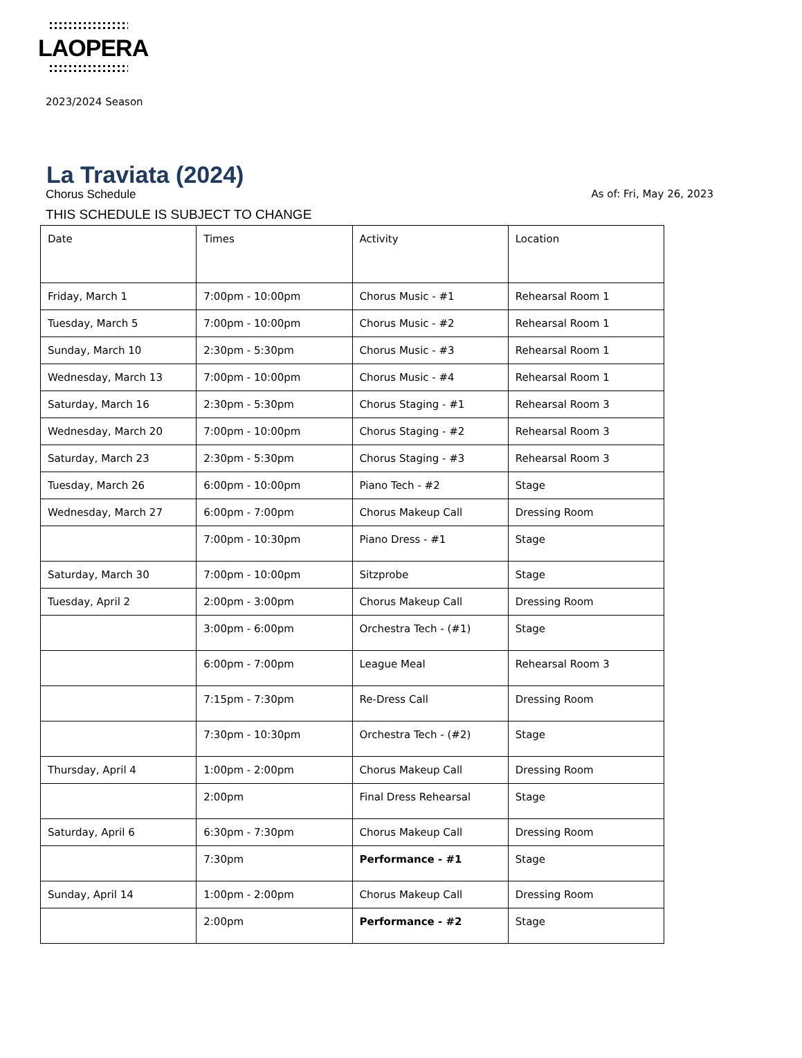LAOPERA
2023/2024 Season
La Traviata (2024)
Chorus Schedule As of: Fri, May 26, 2023
THIS SCHEDULE IS SUBJECT TO CHANGE
| Date | Times | Activity | Location |
| --- | --- | --- | --- |
| Friday, March 1 | 7:00pm - 10:00pm | Chorus Music - #1 | Rehearsal Room 1 |
| Tuesday, March 5 | 7:00pm - 10:00pm | Chorus Music - #2 | Rehearsal Room 1 |
| Sunday, March 10 | 2:30pm - 5:30pm | Chorus Music - #3 | Rehearsal Room 1 |
| Wednesday, March 13 | 7:00pm - 10:00pm | Chorus Music - #4 | Rehearsal Room 1 |
| Saturday, March 16 | 2:30pm - 5:30pm | Chorus Staging - #1 | Rehearsal Room 3 |
| Wednesday, March 20 | 7:00pm - 10:00pm | Chorus Staging - #2 | Rehearsal Room 3 |
| Saturday, March 23 | 2:30pm - 5:30pm | Chorus Staging - #3 | Rehearsal Room 3 |
| Tuesday, March 26 | 6:00pm - 10:00pm | Piano Tech - #2 | Stage |
| Wednesday, March 27 | 6:00pm - 7:00pm | Chorus Makeup Call | Dressing Room |
| | 7:00pm - 10:30pm | Piano Dress - #1 | Stage |
| Saturday, March 30 | 7:00pm - 10:00pm | Sitzprobe | Stage |
| Tuesday, April 2 | 2:00pm - 3:00pm | Chorus Makeup Call | Dressing Room |
| | 3:00pm - 6:00pm | Orchestra Tech - (#1) | Stage |
| | 6:00pm - 7:00pm | League Meal | Rehearsal Room 3 |
| | 7:15pm - 7:30pm | Re-Dress Call | Dressing Room |
| | 7:30pm - 10:30pm | Orchestra Tech - (#2) | Stage |
| Thursday, April 4 | 1:00pm - 2:00pm | Chorus Makeup Call | Dressing Room |
| | 2:00pm | Final Dress Rehearsal | Stage |
| Saturday, April 6 | 6:30pm - 7:30pm | Chorus Makeup Call | Dressing Room |
| | 7:30pm | Performance - #1 | Stage |
| Sunday, April 14 | 1:00pm - 2:00pm | Chorus Makeup Call | Dressing Room |
| | 2:00pm | Performance - #2 | Stage |